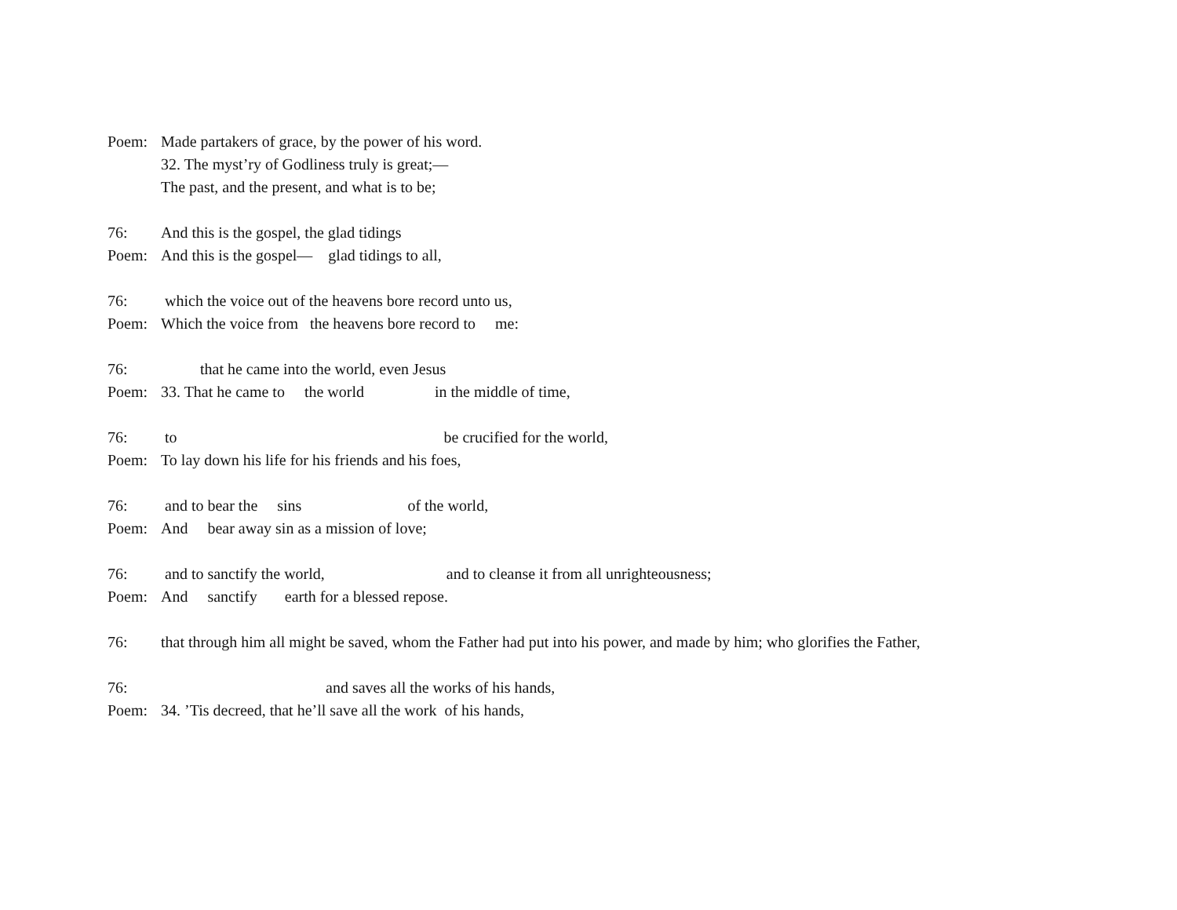Poem: Made partakers of grace, by the power of his word.
32. The myst’ry of Godliness truly is great;—
The past, and the present, and what is to be;
76: And this is the gospel, the glad tidings
Poem: And this is the gospel— glad tidings to all,
76: which the voice out of the heavens bore record unto us,
Poem: Which the voice from the heavens bore record to me:
76: that he came into the world, even Jesus
Poem: 33. That he came to the world in the middle of time,
76: to be crucified for the world,
Poem: To lay down his life for his friends and his foes,
76: and to bear the sins of the world,
Poem: And bear away sin as a mission of love;
76: and to sanctify the world, and to cleanse it from all unrighteousness;
Poem: And sanctify earth for a blessed repose.
76: that through him all might be saved, whom the Father had put into his power, and made by him; who glorifies the Father,
76: and saves all the works of his hands,
Poem: 34. ’Tis decreed, that he’ll save all the work of his hands,